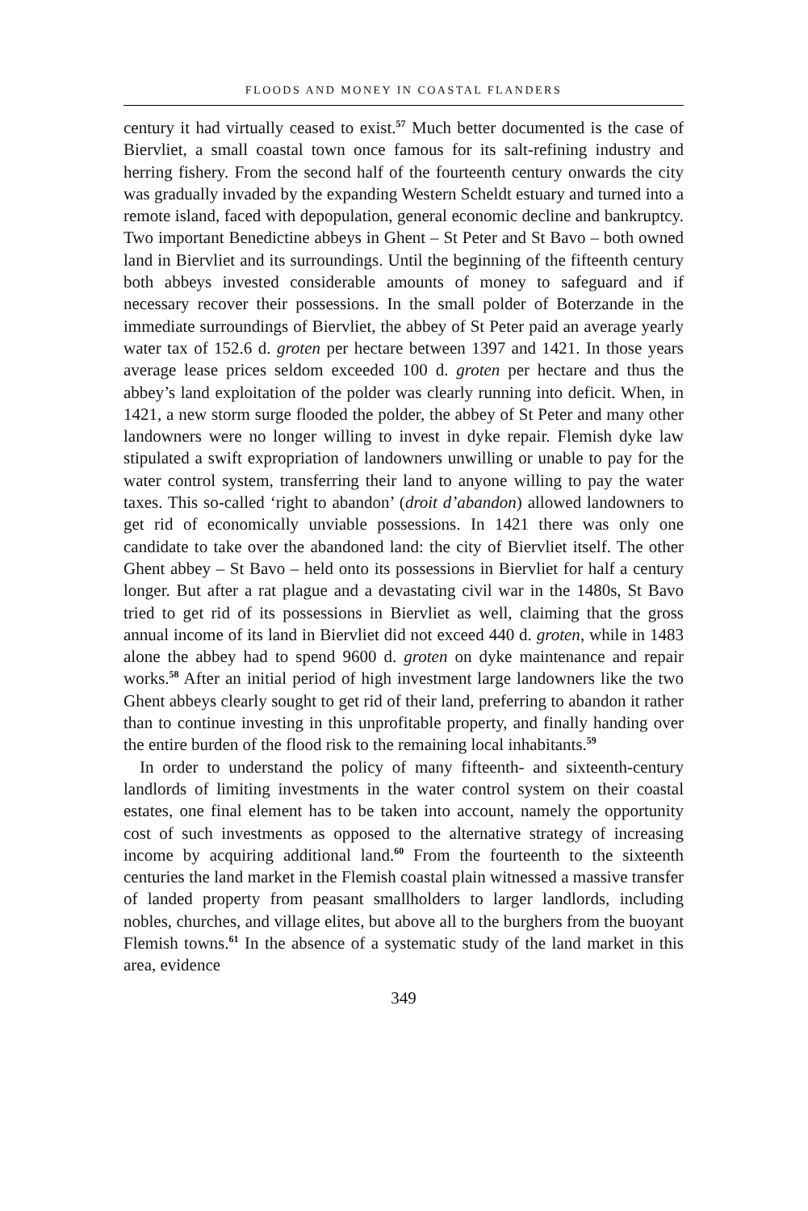FLOODS AND MONEY IN COASTAL FLANDERS
century it had virtually ceased to exist.<sup>57</sup> Much better documented is the case of Biervliet, a small coastal town once famous for its salt-refining industry and herring fishery. From the second half of the fourteenth century onwards the city was gradually invaded by the expanding Western Scheldt estuary and turned into a remote island, faced with depopulation, general economic decline and bankruptcy. Two important Benedictine abbeys in Ghent – St Peter and St Bavo – both owned land in Biervliet and its surroundings. Until the beginning of the fifteenth century both abbeys invested considerable amounts of money to safeguard and if necessary recover their possessions. In the small polder of Boterzande in the immediate surroundings of Biervliet, the abbey of St Peter paid an average yearly water tax of 152.6 d. groten per hectare between 1397 and 1421. In those years average lease prices seldom exceeded 100 d. groten per hectare and thus the abbey’s land exploitation of the polder was clearly running into deficit. When, in 1421, a new storm surge flooded the polder, the abbey of St Peter and many other landowners were no longer willing to invest in dyke repair. Flemish dyke law stipulated a swift expropriation of landowners unwilling or unable to pay for the water control system, transferring their land to anyone willing to pay the water taxes. This so-called ‘right to abandon’ (droit d’abandon) allowed landowners to get rid of economically unviable possessions. In 1421 there was only one candidate to take over the abandoned land: the city of Biervliet itself. The other Ghent abbey – St Bavo – held onto its possessions in Biervliet for half a century longer. But after a rat plague and a devastating civil war in the 1480s, St Bavo tried to get rid of its possessions in Biervliet as well, claiming that the gross annual income of its land in Biervliet did not exceed 440 d. groten, while in 1483 alone the abbey had to spend 9600 d. groten on dyke maintenance and repair works.<sup>58</sup> After an initial period of high investment large landowners like the two Ghent abbeys clearly sought to get rid of their land, preferring to abandon it rather than to continue investing in this unprofitable property, and finally handing over the entire burden of the flood risk to the remaining local inhabitants.<sup>59</sup>
In order to understand the policy of many fifteenth- and sixteenth-century landlords of limiting investments in the water control system on their coastal estates, one final element has to be taken into account, namely the opportunity cost of such investments as opposed to the alternative strategy of increasing income by acquiring additional land.<sup>60</sup> From the fourteenth to the sixteenth centuries the land market in the Flemish coastal plain witnessed a massive transfer of landed property from peasant smallholders to larger landlords, including nobles, churches, and village elites, but above all to the burghers from the buoyant Flemish towns.<sup>61</sup> In the absence of a systematic study of the land market in this area, evidence
349